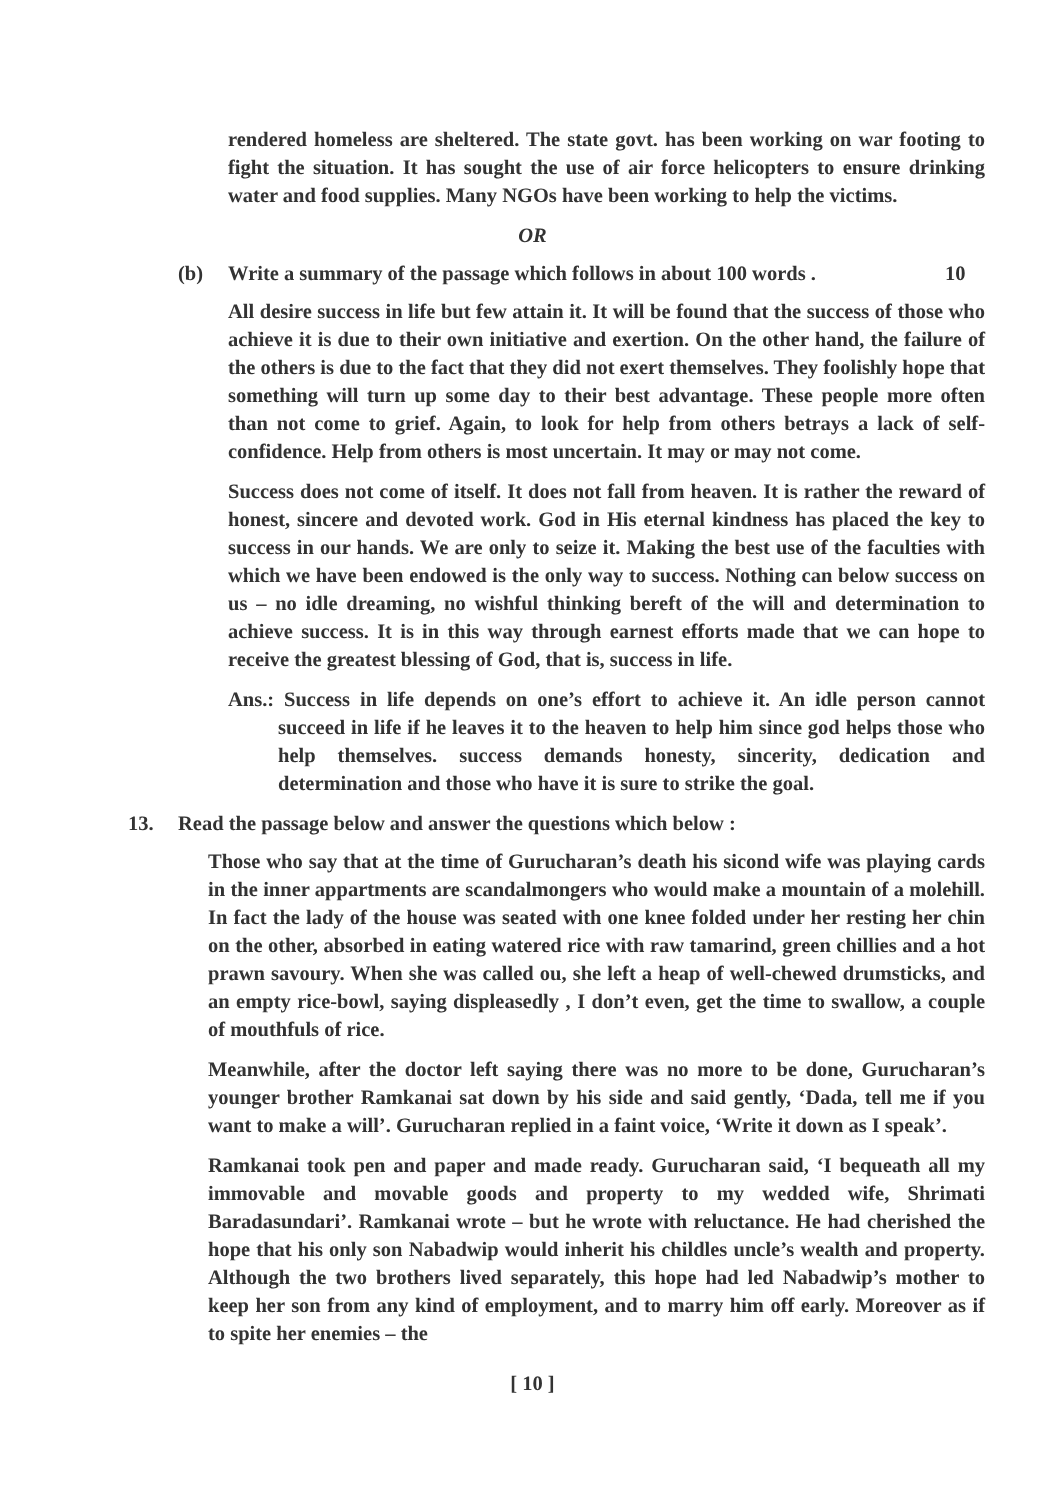rendered homeless are sheltered. The state govt. has been working on war footing to fight the situation. It has sought the use of air force helicopters to ensure drinking water and food supplies. Many NGOs have been working to help the victims.
OR
(b) Write a summary of the passage which follows in about 100 words . 10
All desire success in life but few attain it. It will be found that the success of those who achieve it is due to their own initiative and exertion. On the other hand, the failure of the others is due to the fact that they did not exert themselves. They foolishly hope that something will turn up some day to their best advantage. These people more often than not come to grief. Again, to look for help from others betrays a lack of self-confidence. Help from others is most uncertain. It may or may not come.
Success does not come of itself. It does not fall from heaven. It is rather the reward of honest, sincere and devoted work. God in His eternal kindness has placed the key to success in our hands. We are only to seize it. Making the best use of the faculties with which we have been endowed is the only way to success. Nothing can below success on us – no idle dreaming, no wishful thinking bereft of the will and determination to achieve success. It is in this way through earnest efforts made that we can hope to receive the greatest blessing of God, that is, success in life.
Ans.: Success in life depends on one’s effort to achieve it. An idle person cannot succeed in life if he leaves it to the heaven to help him since god helps those who help themselves. success demands honesty, sincerity, dedication and determination and those who have it is sure to strike the goal.
13. Read the passage below and answer the questions which below :
Those who say that at the time of Gurucharan’s death his sicond wife was playing cards in the inner appartments are scandalmongers who would make a mountain of a molehill. In fact the lady of the house was seated with one knee folded under her resting her chin on the other, absorbed in eating watered rice with raw tamarind, green chillies and a hot prawn savoury. When she was called ou, she left a heap of well-chewed drumsticks, and an empty rice-bowl, saying displeasedly , I don’t even, get the time to swallow, a couple of mouthfuls of rice.
Meanwhile, after the doctor left saying there was no more to be done, Gurucharan’s younger brother Ramkanai sat down by his side and said gently, ‘Dada, tell me if you want to make a will’. Gurucharan replied in a faint voice, ‘Write it down as I speak’.
Ramkanai took pen and paper and made ready. Gurucharan said, ‘I bequeath all my immovable and movable goods and property to my wedded wife, Shrimati Baradasundari’. Ramkanai wrote – but he wrote with reluctance. He had cherished the hope that his only son Nabadwip would inherit his childles uncle’s wealth and property. Although the two brothers lived separately, this hope had led Nabadwip’s mother to keep her son from any kind of employment, and to marry him off early. Moreover as if to spite her enemies – the
[ 10 ]